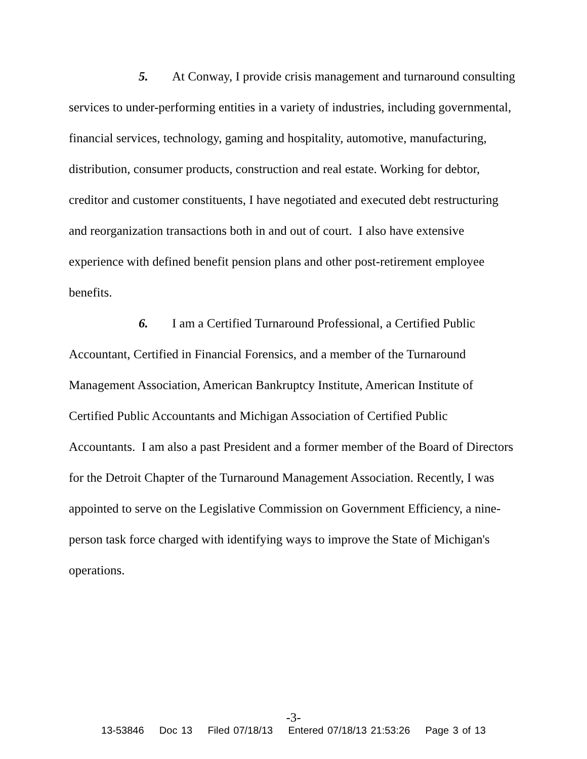5. At Conway, I provide crisis management and turnaround consulting services to under-performing entities in a variety of industries, including governmental, financial services, technology, gaming and hospitality, automotive, manufacturing, distribution, consumer products, construction and real estate. Working for debtor, creditor and customer constituents, I have negotiated and executed debt restructuring and reorganization transactions both in and out of court. I also have extensive experience with defined benefit pension plans and other post-retirement employee benefits.
6. I am a Certified Turnaround Professional, a Certified Public Accountant, Certified in Financial Forensics, and a member of the Turnaround Management Association, American Bankruptcy Institute, American Institute of Certified Public Accountants and Michigan Association of Certified Public Accountants. I am also a past President and a former member of the Board of Directors for the Detroit Chapter of the Turnaround Management Association. Recently, I was appointed to serve on the Legislative Commission on Government Efficiency, a nine-person task force charged with identifying ways to improve the State of Michigan's operations.
-3-
13-53846 Doc 13 Filed 07/18/13 Entered 07/18/13 21:53:26 Page 3 of 13